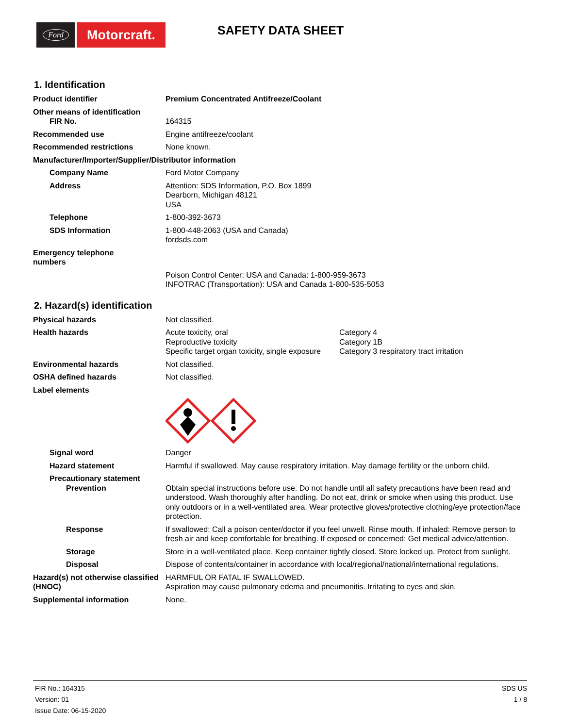Ford
Motorcraft.
SAFETY DATA SHEET
1. Identification
Product identifier Premium Concentrated Antifreeze/Coolant
Other means of identification
FIR No. 164315
Recommended use Engine antifreeze/coolant
Recommended restrictions None known.
Manufacturer/Importer/Supplier/Distributor information
Company Name Ford Motor Company
Address Attention: SDS Information, P.O. Box 1899
Dearborn, Michigan 48121
USA
Telephone 1-800-392-3673
SDS Information 1-800-448-2063 (USA and Canada)
fordsds.com
Emergency telephone
numbers
Poison Control Center: USA and Canada: 1-800-959-3673
INFOTRAC (Transportation): USA and Canada 1-800-535-5053
2. Hazard(s) identification
Physical hazards Not classified.
Health hazards Acute toxicity, oral
Reproductive toxicity
Specific target organ toxicity, single exposure
Category 4
Category 1B
Category 3 respiratory tract irritation
Environmental hazards Not classified.
OSHA defined hazards Not classified.
Label elements
Signal word Danger
Hazard statement Harmful if swallowed. May cause respiratory irritation. May damage fertility or the unborn child.
Precautionary statement
Prevention Obtain special instructions before use. Do not handle until all safety precautions have been read and understood. Wash thoroughly after handling. Do not eat, drink or smoke when using this product. Use only outdoors or in a well-ventilated area. Wear protective gloves/protective clothing/eye protection/face protection.
Response If swallowed: Call a poison center/doctor if you feel unwell. Rinse mouth. If inhaled: Remove person to fresh air and keep comfortable for breathing. If exposed or concerned: Get medical advice/attention.
Storage Store in a well-ventilated place. Keep container tightly closed. Store locked up. Protect from sunlight.
Disposal Dispose of contents/container in accordance with local/regional/national/international regulations.
Hazard(s) not otherwise classified (HNOC)
HARMFUL OR FATAL IF SWALLOWED.
Aspiration may cause pulmonary edema and pneumonitis. Irritating to eyes and skin.
Supplemental information None.
FIR No.: 164315
Version: 01
Issue Date: 06-15-2020
SDS US
1 / 8